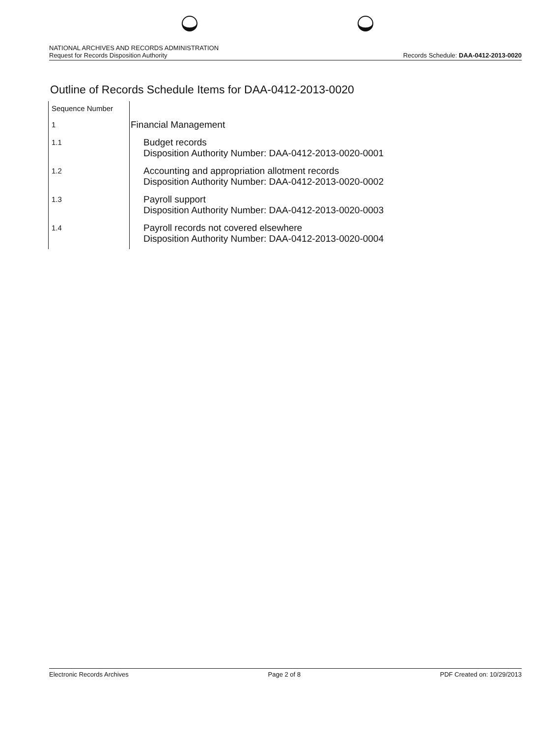NATIONAL ARCHIVES AND RECORDS ADMINISTRATION
Request for Records Disposition Authority
Records Schedule: DAA-0412-2013-0020
Outline of Records Schedule Items for DAA-0412-2013-0020
| Sequence Number | |
| 1 | Financial Management |
| 1.1 | Budget records Disposition Authority Number: DAA-0412-2013-0020-0001 |
| 1.2 | Accounting and appropriation allotment records Disposition Authority Number: DAA-0412-2013-0020-0002 |
| 1.3 | Payroll support Disposition Authority Number: DAA-0412-2013-0020-0003 |
| 1.4 | Payroll records not covered elsewhere Disposition Authority Number: DAA-0412-2013-0020-0004 |
Electronic Records Archives Page 2 of 8 PDF Created on: 10/29/2013